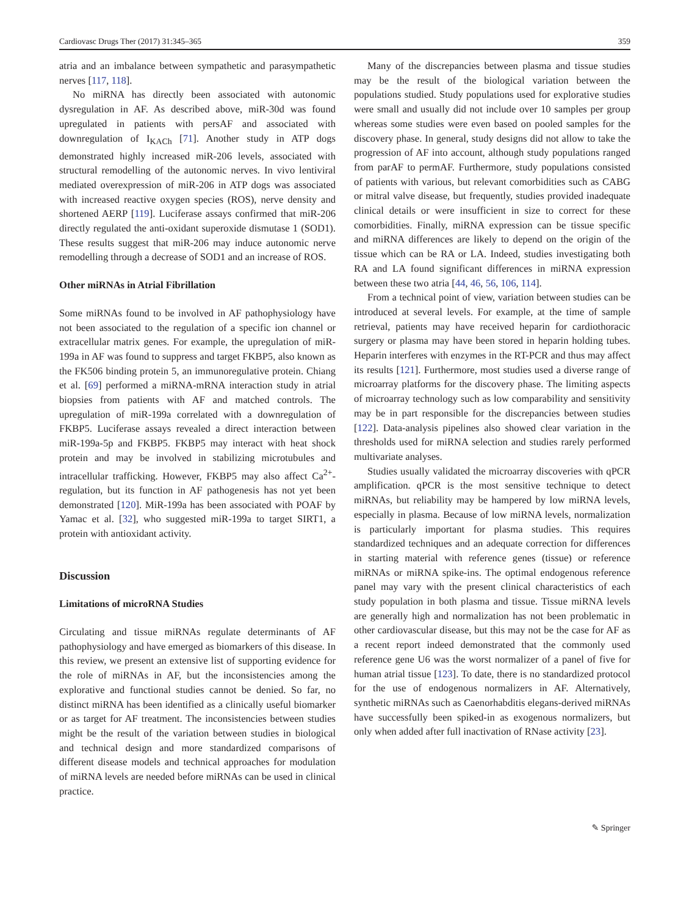Cardiovasc Drugs Ther (2017) 31:345–365 359
atria and an imbalance between sympathetic and parasympathetic nerves [117, 118].
No miRNA has directly been associated with autonomic dysregulation in AF. As described above, miR-30d was found upregulated in patients with persAF and associated with downregulation of I<sub>KACh</sub> [71]. Another study in ATP dogs demonstrated highly increased miR-206 levels, associated with structural remodelling of the autonomic nerves. In vivo lentiviral mediated overexpression of miR-206 in ATP dogs was associated with increased reactive oxygen species (ROS), nerve density and shortened AERP [119]. Luciferase assays confirmed that miR-206 directly regulated the anti-oxidant superoxide dismutase 1 (SOD1). These results suggest that miR-206 may induce autonomic nerve remodelling through a decrease of SOD1 and an increase of ROS.
Other miRNAs in Atrial Fibrillation
Some miRNAs found to be involved in AF pathophysiology have not been associated to the regulation of a specific ion channel or extracellular matrix genes. For example, the upregulation of miR-199a in AF was found to suppress and target FKBP5, also known as the FK506 binding protein 5, an immunoregulative protein. Chiang et al. [69] performed a miRNA-mRNA interaction study in atrial biopsies from patients with AF and matched controls. The upregulation of miR-199a correlated with a downregulation of FKBP5. Luciferase assays revealed a direct interaction between miR-199a-5p and FKBP5. FKBP5 may interact with heat shock protein and may be involved in stabilizing microtubules and intracellular trafficking. However, FKBP5 may also affect Ca<sup>2+</sup>-regulation, but its function in AF pathogenesis has not yet been demonstrated [120]. MiR-199a has been associated with POAF by Yamac et al. [32], who suggested miR-199a to target SIRT1, a protein with antioxidant activity.
Discussion
Limitations of microRNA Studies
Circulating and tissue miRNAs regulate determinants of AF pathophysiology and have emerged as biomarkers of this disease. In this review, we present an extensive list of supporting evidence for the role of miRNAs in AF, but the inconsistencies among the explorative and functional studies cannot be denied. So far, no distinct miRNA has been identified as a clinically useful biomarker or as target for AF treatment. The inconsistencies between studies might be the result of the variation between studies in biological and technical design and more standardized comparisons of different disease models and technical approaches for modulation of miRNA levels are needed before miRNAs can be used in clinical practice.
Many of the discrepancies between plasma and tissue studies may be the result of the biological variation between the populations studied. Study populations used for explorative studies were small and usually did not include over 10 samples per group whereas some studies were even based on pooled samples for the discovery phase. In general, study designs did not allow to take the progression of AF into account, although study populations ranged from parAF to permAF. Furthermore, study populations consisted of patients with various, but relevant comorbidities such as CABG or mitral valve disease, but frequently, studies provided inadequate clinical details or were insufficient in size to correct for these comorbidities. Finally, miRNA expression can be tissue specific and miRNA differences are likely to depend on the origin of the tissue which can be RA or LA. Indeed, studies investigating both RA and LA found significant differences in miRNA expression between these two atria [44, 46, 56, 106, 114].
From a technical point of view, variation between studies can be introduced at several levels. For example, at the time of sample retrieval, patients may have received heparin for cardiothoracic surgery or plasma may have been stored in heparin holding tubes. Heparin interferes with enzymes in the RT-PCR and thus may affect its results [121]. Furthermore, most studies used a diverse range of microarray platforms for the discovery phase. The limiting aspects of microarray technology such as low comparability and sensitivity may be in part responsible for the discrepancies between studies [122]. Data-analysis pipelines also showed clear variation in the thresholds used for miRNA selection and studies rarely performed multivariate analyses.
Studies usually validated the microarray discoveries with qPCR amplification. qPCR is the most sensitive technique to detect miRNAs, but reliability may be hampered by low miRNA levels, especially in plasma. Because of low miRNA levels, normalization is particularly important for plasma studies. This requires standardized techniques and an adequate correction for differences in starting material with reference genes (tissue) or reference miRNAs or miRNA spike-ins. The optimal endogenous reference panel may vary with the present clinical characteristics of each study population in both plasma and tissue. Tissue miRNA levels are generally high and normalization has not been problematic in other cardiovascular disease, but this may not be the case for AF as a recent report indeed demonstrated that the commonly used reference gene U6 was the worst normalizer of a panel of five for human atrial tissue [123]. To date, there is no standardized protocol for the use of endogenous normalizers in AF. Alternatively, synthetic miRNAs such as Caenorhabditis elegans-derived miRNAs have successfully been spiked-in as exogenous normalizers, but only when added after full inactivation of RNase activity [23].
✎ Springer